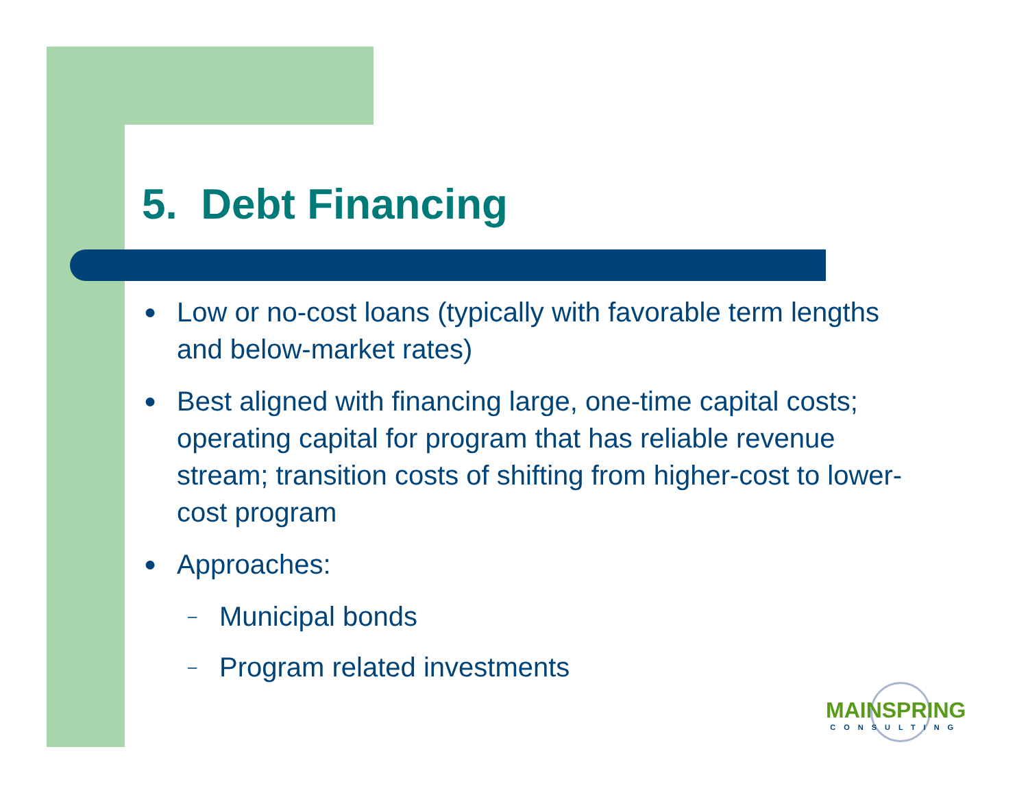5. Debt Financing
● Low or no-cost loans (typically with favorable term lengths and below-market rates)
● Best aligned with financing large, one-time capital costs; operating capital for program that has reliable revenue stream; transition costs of shifting from higher-cost to lower-cost program
● Approaches:
– Municipal bonds
– Program related investments
MAINSPRING
CONSULTING